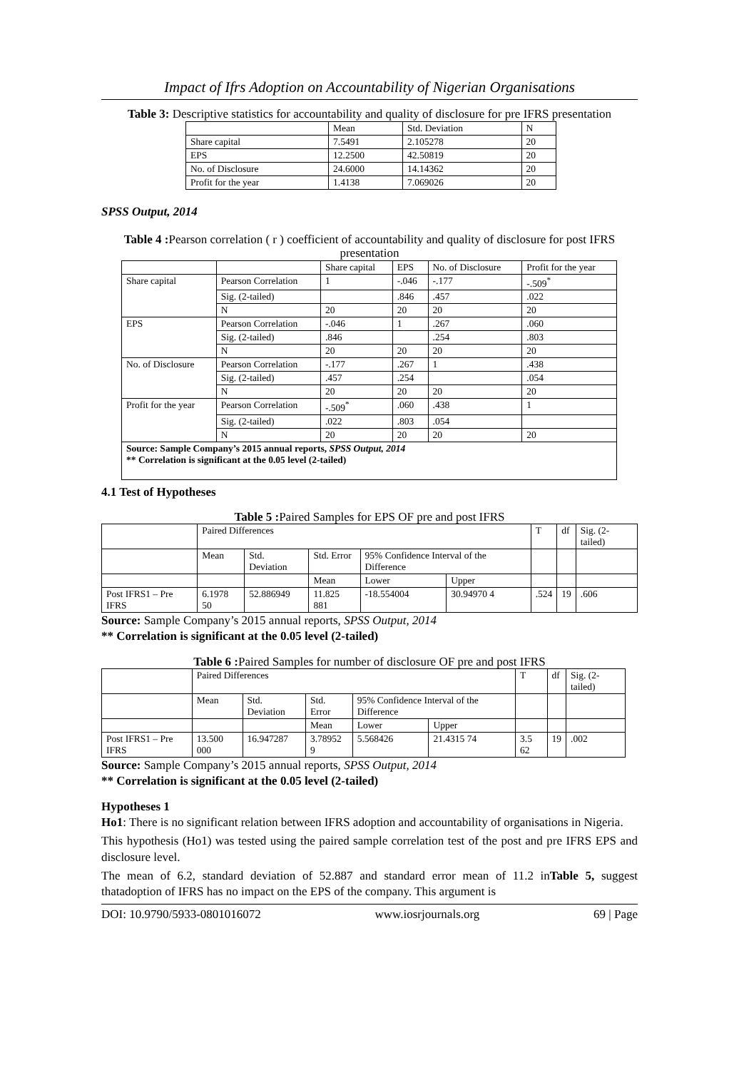Impact of Ifrs Adoption on Accountability of Nigerian Organisations
Table 3: Descriptive statistics for accountability and quality of disclosure for pre IFRS presentation
| | Mean | Std. Deviation | N |
| --- | --- | --- | --- |
| Share capital | 7.5491 | 2.105278 | 20 |
| EPS | 12.2500 | 42.50819 | 20 |
| No. of Disclosure | 24.6000 | 14.14362 | 20 |
| Profit for the year | 1.4138 | 7.069026 | 20 |
SPSS Output, 2014
Table 4 : Pearson correlation ( r ) coefficient of accountability and quality of disclosure for post IFRS presentation
| | | Share capital | EPS | No. of Disclosure | Profit for the year |
| --- | --- | --- | --- | --- | --- |
| Share capital | Pearson Correlation | 1 | -.046 | -.177 | -.509<sup>*</sup> |
| | Sig. (2-tailed) | | .846 | .457 | .022 |
| | N | 20 | 20 | 20 | 20 |
| EPS | Pearson Correlation | -.046 | 1 | .267 | .060 |
| | Sig. (2-tailed) | .846 | | .254 | .803 |
| | N | 20 | 20 | 20 | 20 |
| No. of Disclosure | Pearson Correlation | -.177 | .267 | 1 | .438 |
| | Sig. (2-tailed) | .457 | .254 | | .054 |
| | N | 20 | 20 | 20 | 20 |
| Profit for the year | Pearson Correlation | -.509<sup>*</sup> | .060 | .438 | 1 |
| | Sig. (2-tailed) | .022 | .803 | .054 | |
| | N | 20 | 20 | 20 | 20 |
| Source: Sample Company’s 2015 annual reports, SPSS Output, 2014 ** Correlation is significant at the 0.05 level (2-tailed) | | | | | |
4.1 Test of Hypotheses
Table 5 : Paired Samples for EPS OF pre and post IFRS
| | Paired Differences | | | | | T | df | Sig. (2-tailed) |
| | Mean | Std. Deviation | Std. Error | 95% Confidence Interval of the Difference | | | | |
| | | | Mean | Lower | Upper | | | |
| Post IFRS1 – Pre IFRS | 6.1978 50 | 52.886949 | 11.825 881 | -18.554004 | 30.94970 4 | .524 | 19 | .606 |
Source: Sample Company’s 2015 annual reports, SPSS Output, 2014
** Correlation is significant at the 0.05 level (2-tailed)
Table 6 : Paired Samples for number of disclosure OF pre and post IFRS
| | Paired Differences | | | | | T | df | Sig. (2-tailed) |
| | Mean | Std. Deviation | Std. Error | 95% Confidence Interval of the Difference | | | | |
| | | | Mean | Lower | Upper | | | |
| Post IFRS1 – Pre IFRS | 13.500 000 | 16.947287 | 3.78952 9 | 5.568426 | 21.4315 74 | 3.5 62 | 19 | .002 |
Source: Sample Company’s 2015 annual reports, SPSS Output, 2014
** Correlation is significant at the 0.05 level (2-tailed)
Hypotheses 1
Ho1: There is no significant relation between IFRS adoption and accountability of organisations in Nigeria.
This hypothesis (Ho1) was tested using the paired sample correlation test of the post and pre IFRS EPS and disclosure level.
The mean of 6.2, standard deviation of 52.887 and standard error mean of 11.2 inTable 5, suggest thatadoption of IFRS has no impact on the EPS of the company. This argument is
DOI: 10.9790/5933-0801016072 www.iosrjournals.org 69 | Page